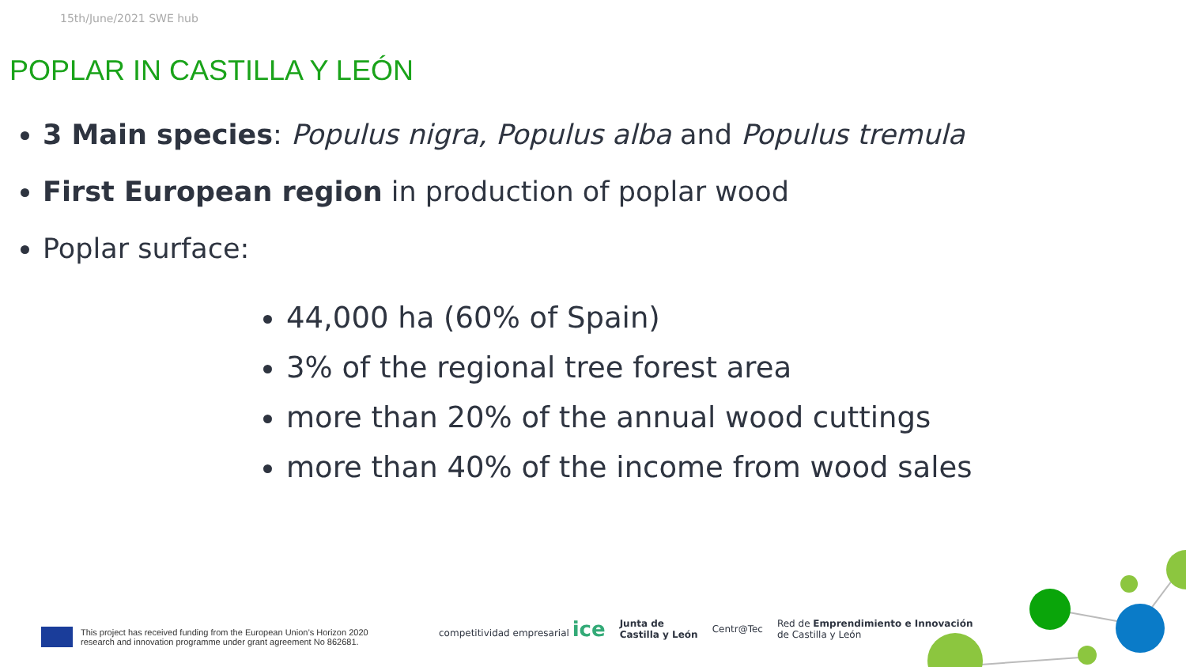15th/June/2021 SWE hub
POPLAR IN CASTILLA Y LEÓN
3 Main species: Populus nigra, Populus alba and Populus tremula
First European region in production of poplar wood
Poplar surface:
44,000 ha (60% of Spain)
3% of the regional tree forest area
more than 20% of the annual wood cuttings
more than 40% of the income from wood sales
This project has received funding from the European Union’s Horizon 2020
research and innovation programme under grant agreement No 862681.
competitividad empresarial ice Junta de
Castilla y León Centr@Tec Red de Emprendimiento e Innovación
de Castilla y León